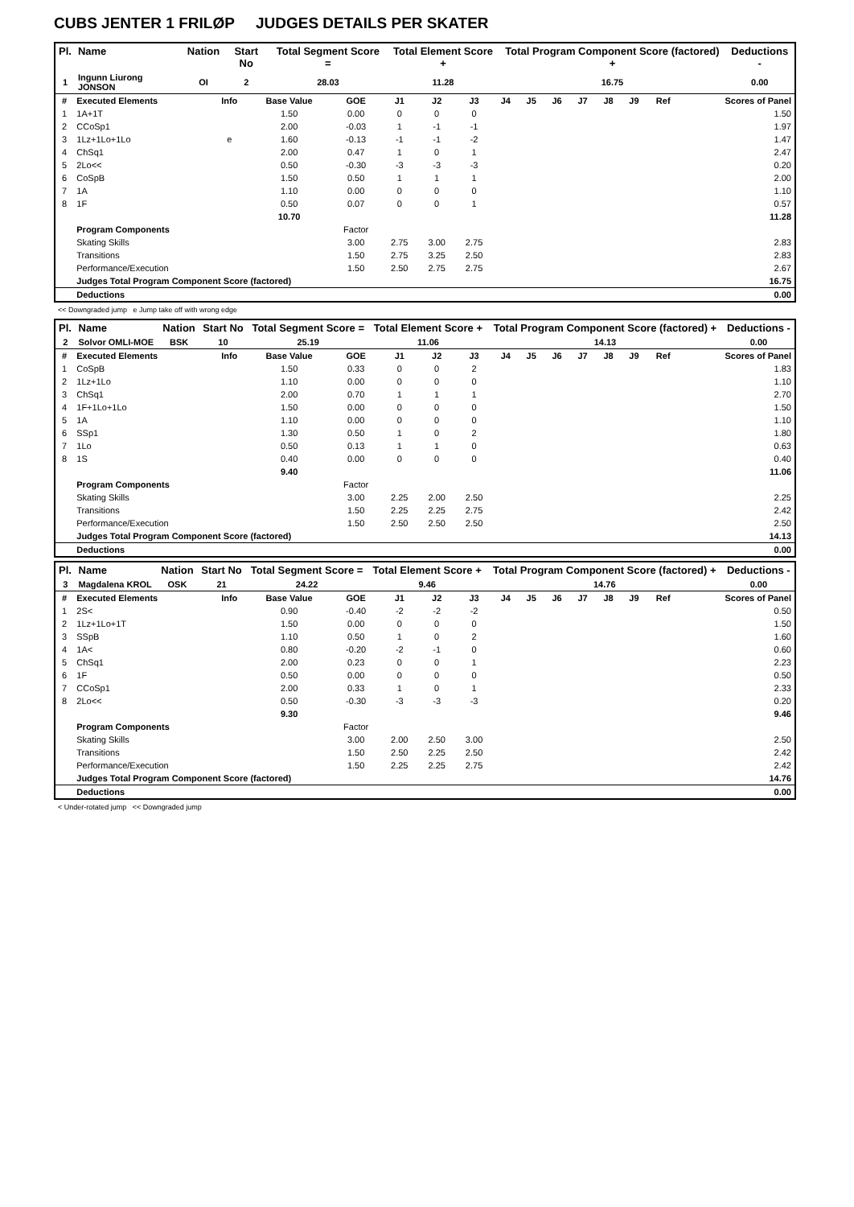CUBS JENTER 1 FRILØP JUDGES DETAILS PER SKATER
| Pl. | Name | Nation | Start No | Total Segment Score = | Total Element Score + | Total Program Component Score (factored) + | Deductions - |
| --- | --- | --- | --- | --- | --- | --- | --- |
| 1 | Ingunn Liurong JONSON | OI | 2 | 28.03 | 11.28 | 16.75 | 0.00 |
| # | Executed Elements | Info | Base Value | GOE | J1 | J2 | J3 | J4 | J5 | J6 | J7 | J8 | J9 | Ref | Scores of Panel |
| 1 | 1A+1T | | 1.50 | 0.00 | 0 | 0 | 0 | | | | | | | | 1.50 |
| 2 | CCoSp1 | | 2.00 | -0.03 | 1 | -1 | -1 | | | | | | | | 1.97 |
| 3 | 1Lz+1Lo+1Lo | e | 1.60 | -0.13 | -1 | -1 | -2 | | | | | | | | 1.47 |
| 4 | ChSq1 | | 2.00 | 0.47 | 1 | 0 | 1 | | | | | | | | 2.47 |
| 5 | 2Lo<< | | 0.50 | -0.30 | -3 | -3 | -3 | | | | | | | | 0.20 |
| 6 | CoSpB | | 1.50 | 0.50 | 1 | 1 | 1 | | | | | | | | 2.00 |
| 7 | 1A | | 1.10 | 0.00 | 0 | 0 | 0 | | | | | | | | 1.10 |
| 8 | 1F | | 0.50 | 0.07 | 0 | 0 | 1 | | | | | | | | 0.57 |
| | | | 10.70 | | | | | | | | | | | | 11.28 |
| | Program Components | | | Factor | | | | | | | | | | | |
| | Skating Skills | | | 3.00 | 2.75 | 3.00 | 2.75 | | | | | | | | 2.83 |
| | Transitions | | | 1.50 | 2.75 | 3.25 | 2.50 | | | | | | | | 2.83 |
| | Performance/Execution | | | 1.50 | 2.50 | 2.75 | 2.75 | | | | | | | | 2.67 |
| | Judges Total Program Component Score (factored) | | | | | | | | | | | | | | 16.75 |
| | Deductions | | | | | | | | | | | | | | 0.00 |
<< Downgraded jump e Jump take off with wrong edge
| Pl. | Name | Nation | Start No | Total Segment Score = | Total Element Score + | Total Program Component Score (factored) + | Deductions - |
| --- | --- | --- | --- | --- | --- | --- | --- |
| 2 | Solvor OMLI-MOE | BSK | 10 | 25.19 | 11.06 | 14.13 | 0.00 |
| # | Executed Elements | Info | Base Value | GOE | J1 | J2 | J3 | J4 | J5 | J6 | J7 | J8 | J9 | Ref | Scores of Panel |
| 1 | CoSpB | | 1.50 | 0.33 | 0 | 0 | 2 | | | | | | | | 1.83 |
| 2 | 1Lz+1Lo | | 1.10 | 0.00 | 0 | 0 | 0 | | | | | | | | 1.10 |
| 3 | ChSq1 | | 2.00 | 0.70 | 1 | 1 | 1 | | | | | | | | 2.70 |
| 4 | 1F+1Lo+1Lo | | 1.50 | 0.00 | 0 | 0 | 0 | | | | | | | | 1.50 |
| 5 | 1A | | 1.10 | 0.00 | 0 | 0 | 0 | | | | | | | | 1.10 |
| 6 | SSp1 | | 1.30 | 0.50 | 1 | 0 | 2 | | | | | | | | 1.80 |
| 7 | 1Lo | | 0.50 | 0.13 | 1 | 1 | 0 | | | | | | | | 0.63 |
| 8 | 1S | | 0.40 | 0.00 | 0 | 0 | 0 | | | | | | | | 0.40 |
| | | | 9.40 | | | | | | | | | | | | 11.06 |
| | Program Components | | | Factor | | | | | | | | | | | |
| | Skating Skills | | | 3.00 | 2.25 | 2.00 | 2.50 | | | | | | | | 2.25 |
| | Transitions | | | 1.50 | 2.25 | 2.25 | 2.75 | | | | | | | | 2.42 |
| | Performance/Execution | | | 1.50 | 2.50 | 2.50 | 2.50 | | | | | | | | 2.50 |
| | Judges Total Program Component Score (factored) | | | | | | | | | | | | | | 14.13 |
| | Deductions | | | | | | | | | | | | | | 0.00 |
| Pl. | Name | Nation | Start No | Total Segment Score = | Total Element Score + | Total Program Component Score (factored) + | Deductions - |
| --- | --- | --- | --- | --- | --- | --- | --- |
| 3 | Magdalena KROL | OSK | 21 | 24.22 | 9.46 | 14.76 | 0.00 |
| # | Executed Elements | Info | Base Value | GOE | J1 | J2 | J3 | J4 | J5 | J6 | J7 | J8 | J9 | Ref | Scores of Panel |
| 1 | 2S< | | 0.90 | -0.40 | -2 | -2 | -2 | | | | | | | | 0.50 |
| 2 | 1Lz+1Lo+1T | | 1.50 | 0.00 | 0 | 0 | 0 | | | | | | | | 1.50 |
| 3 | SSpB | | 1.10 | 0.50 | 1 | 0 | 2 | | | | | | | | 1.60 |
| 4 | 1A< | | 0.80 | -0.20 | -2 | -1 | 0 | | | | | | | | 0.60 |
| 5 | ChSq1 | | 2.00 | 0.23 | 0 | 0 | 1 | | | | | | | | 2.23 |
| 6 | 1F | | 0.50 | 0.00 | 0 | 0 | 0 | | | | | | | | 0.50 |
| 7 | CCoSp1 | | 2.00 | 0.33 | 1 | 0 | 1 | | | | | | | | 2.33 |
| 8 | 2Lo<< | | 0.50 | -0.30 | -3 | -3 | -3 | | | | | | | | 0.20 |
| | | | 9.30 | | | | | | | | | | | | 9.46 |
| | Program Components | | | Factor | | | | | | | | | | | |
| | Skating Skills | | | 3.00 | 2.00 | 2.50 | 3.00 | | | | | | | | 2.50 |
| | Transitions | | | 1.50 | 2.50 | 2.25 | 2.50 | | | | | | | | 2.42 |
| | Performance/Execution | | | 1.50 | 2.25 | 2.25 | 2.75 | | | | | | | | 2.42 |
| | Judges Total Program Component Score (factored) | | | | | | | | | | | | | | 14.76 |
| | Deductions | | | | | | | | | | | | | | 0.00 |
< Under-rotated jump << Downgraded jump